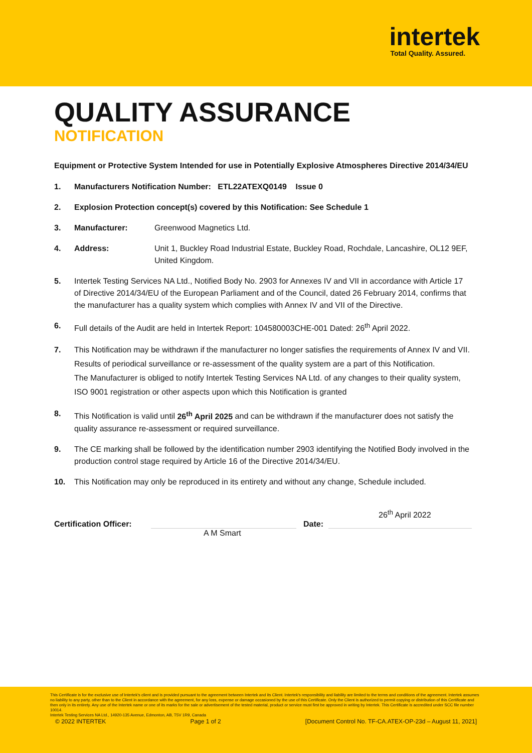intertek
Total Quality. Assured.
QUALITY ASSURANCE
NOTIFICATION
Equipment or Protective System Intended for use in Potentially Explosive Atmospheres Directive 2014/34/EU
1. Manufacturers Notification Number: ETL22ATEXQ0149 Issue 0
2. Explosion Protection concept(s) covered by this Notification: See Schedule 1
3. Manufacturer: Greenwood Magnetics Ltd.
4. Address: Unit 1, Buckley Road Industrial Estate, Buckley Road, Rochdale, Lancashire, OL12 9EF, United Kingdom.
5. Intertek Testing Services NA Ltd., Notified Body No. 2903 for Annexes IV and VII in accordance with Article 17 of Directive 2014/34/EU of the European Parliament and of the Council, dated 26 February 2014, confirms that the manufacturer has a quality system which complies with Annex IV and VII of the Directive.
6. Full details of the Audit are held in Intertek Report: 104580003CHE-001 Dated: 26<sup>th</sup> April 2022.
7. This Notification may be withdrawn if the manufacturer no longer satisfies the requirements of Annex IV and VII.
Results of periodical surveillance or re-assessment of the quality system are a part of this Notification.
The Manufacturer is obliged to notify Intertek Testing Services NA Ltd. of any changes to their quality system, ISO 9001 registration or other aspects upon which this Notification is granted
8. This Notification is valid until 26<sup>th</sup> April 2025 and can be withdrawn if the manufacturer does not satisfy the quality assurance re-assessment or required surveillance.
9. The CE marking shall be followed by the identification number 2903 identifying the Notified Body involved in the production control stage required by Article 16 of the Directive 2014/34/EU.
10. This Notification may only be reproduced in its entirety and without any change, Schedule included.
Certification Officer:
Date:
26<sup>th</sup> April 2022
A M Smart
This Certificate is for the exclusive use of Intertek's client and is provided pursuant to the agreement between Intertek and its Client. Intertek's responsibility and liability are limited to the terms and conditions of the agreement. Intertek assumes no liability to any party, other than to the Client in accordance with the agreement, for any loss, expense or damage occasioned by the use of this Certificate. Only the Client is authorized to permit copying or distribution of this Certificate and then only in its entirety. Any use of the Intertek name or one of its marks for the sale or advertisement of the tested material, product or service must first be approved in writing by Intertek. This Certificate is accredited under SCC file number 10014.
Intertek Testing Services NA Ltd., 14920-135 Avenue, Edmonton, AB, T5V 1R9, Canada
© 2022 INTERTEK Page 1 of 2 [Document Control No. TF-CA.ATEX-OP-23d – August 11, 2021]